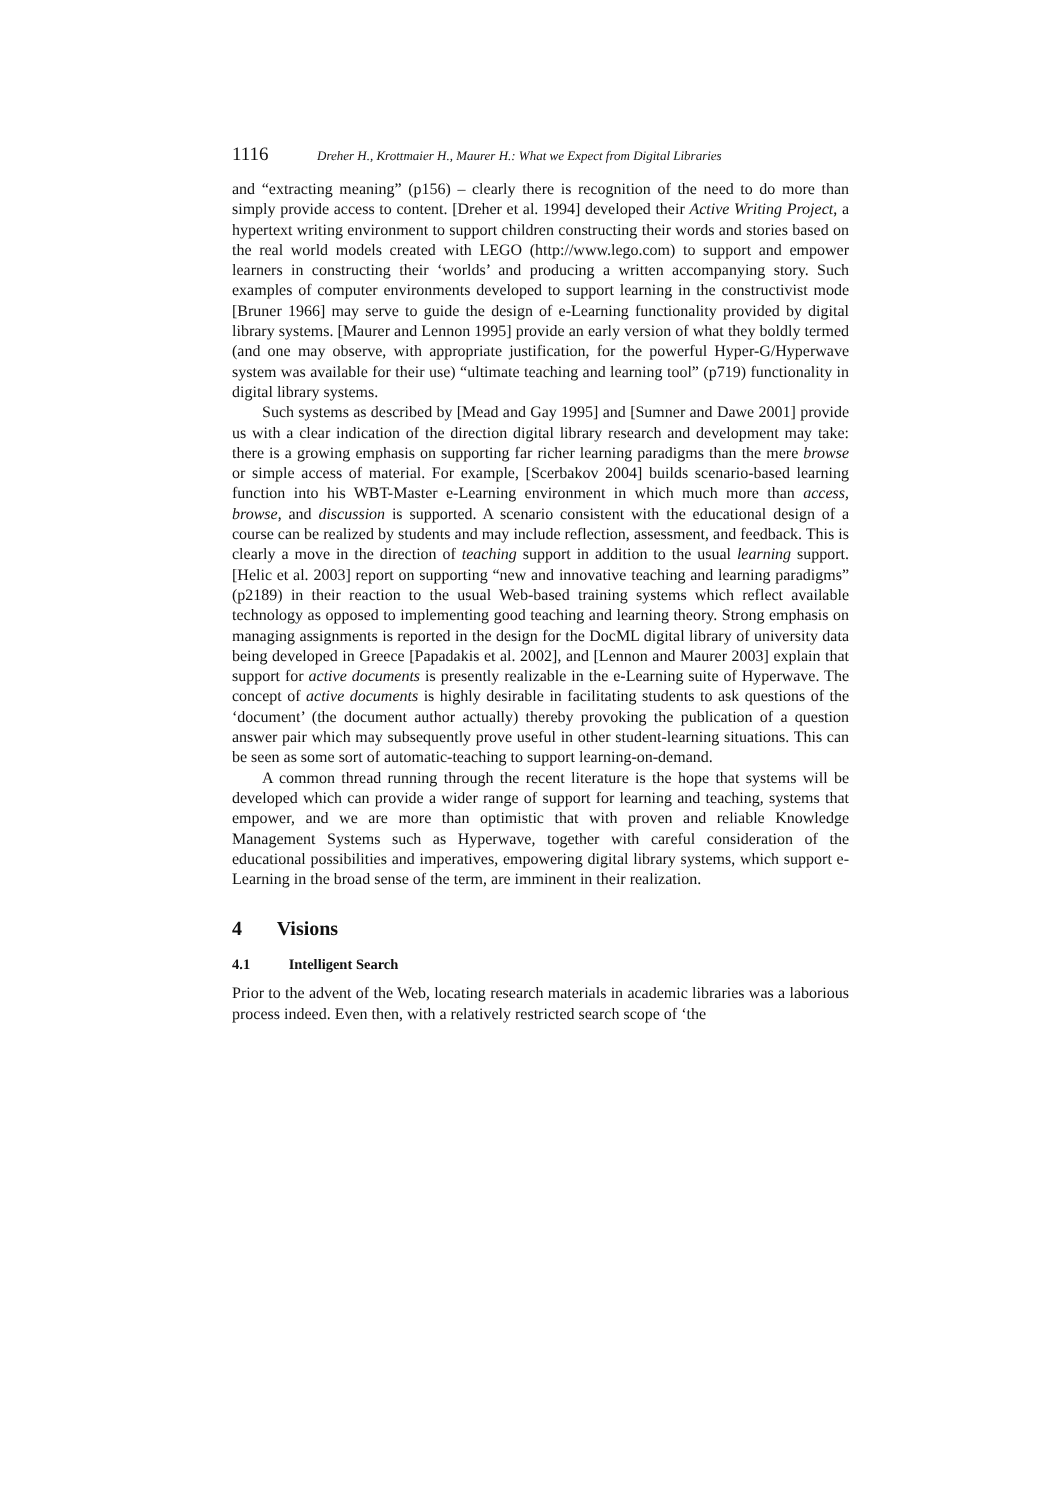1116 Dreher H., Krottmaier H., Maurer H.: What we Expect from Digital Libraries
and “extracting meaning” (p156) – clearly there is recognition of the need to do more than simply provide access to content. [Dreher et al. 1994] developed their Active Writing Project, a hypertext writing environment to support children constructing their words and stories based on the real world models created with LEGO (http://www.lego.com) to support and empower learners in constructing their ‘worlds’ and producing a written accompanying story. Such examples of computer environments developed to support learning in the constructivist mode [Bruner 1966] may serve to guide the design of e-Learning functionality provided by digital library systems. [Maurer and Lennon 1995] provide an early version of what they boldly termed (and one may observe, with appropriate justification, for the powerful Hyper-G/Hyperwave system was available for their use) “ultimate teaching and learning tool” (p719) functionality in digital library systems.
Such systems as described by [Mead and Gay 1995] and [Sumner and Dawe 2001] provide us with a clear indication of the direction digital library research and development may take: there is a growing emphasis on supporting far richer learning paradigms than the mere browse or simple access of material. For example, [Scerbakov 2004] builds scenario-based learning function into his WBT-Master e-Learning environment in which much more than access, browse, and discussion is supported. A scenario consistent with the educational design of a course can be realized by students and may include reflection, assessment, and feedback. This is clearly a move in the direction of teaching support in addition to the usual learning support. [Helic et al. 2003] report on supporting “new and innovative teaching and learning paradigms” (p2189) in their reaction to the usual Web-based training systems which reflect available technology as opposed to implementing good teaching and learning theory. Strong emphasis on managing assignments is reported in the design for the DocML digital library of university data being developed in Greece [Papadakis et al. 2002], and [Lennon and Maurer 2003] explain that support for active documents is presently realizable in the e-Learning suite of Hyperwave. The concept of active documents is highly desirable in facilitating students to ask questions of the ‘document’ (the document author actually) thereby provoking the publication of a question answer pair which may subsequently prove useful in other student-learning situations. This can be seen as some sort of automatic-teaching to support learning-on-demand.
A common thread running through the recent literature is the hope that systems will be developed which can provide a wider range of support for learning and teaching, systems that empower, and we are more than optimistic that with proven and reliable Knowledge Management Systems such as Hyperwave, together with careful consideration of the educational possibilities and imperatives, empowering digital library systems, which support e-Learning in the broad sense of the term, are imminent in their realization.
4 Visions
4.1 Intelligent Search
Prior to the advent of the Web, locating research materials in academic libraries was a laborious process indeed. Even then, with a relatively restricted search scope of ‘the